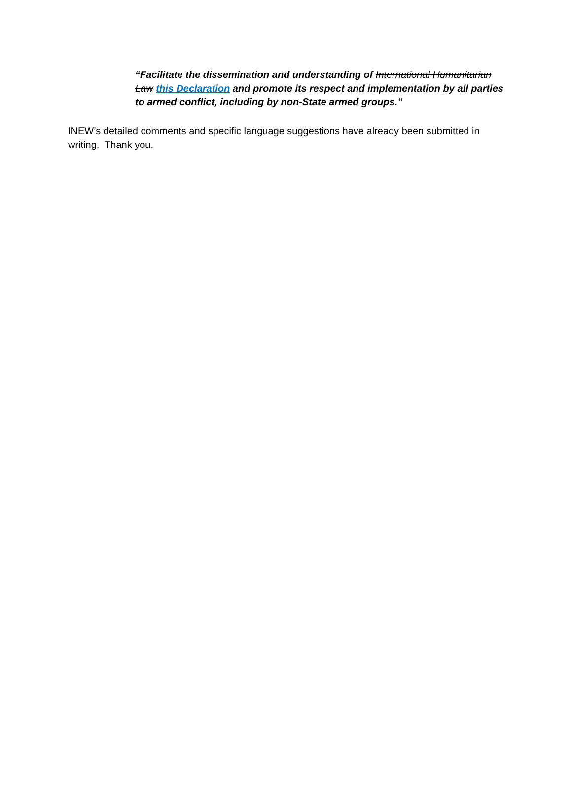“Facilitate the dissemination and understanding of International Humanitarian Law this Declaration and promote its respect and implementation by all parties to armed conflict, including by non-State armed groups.”
INEW’s detailed comments and specific language suggestions have already been submitted in writing. Thank you.